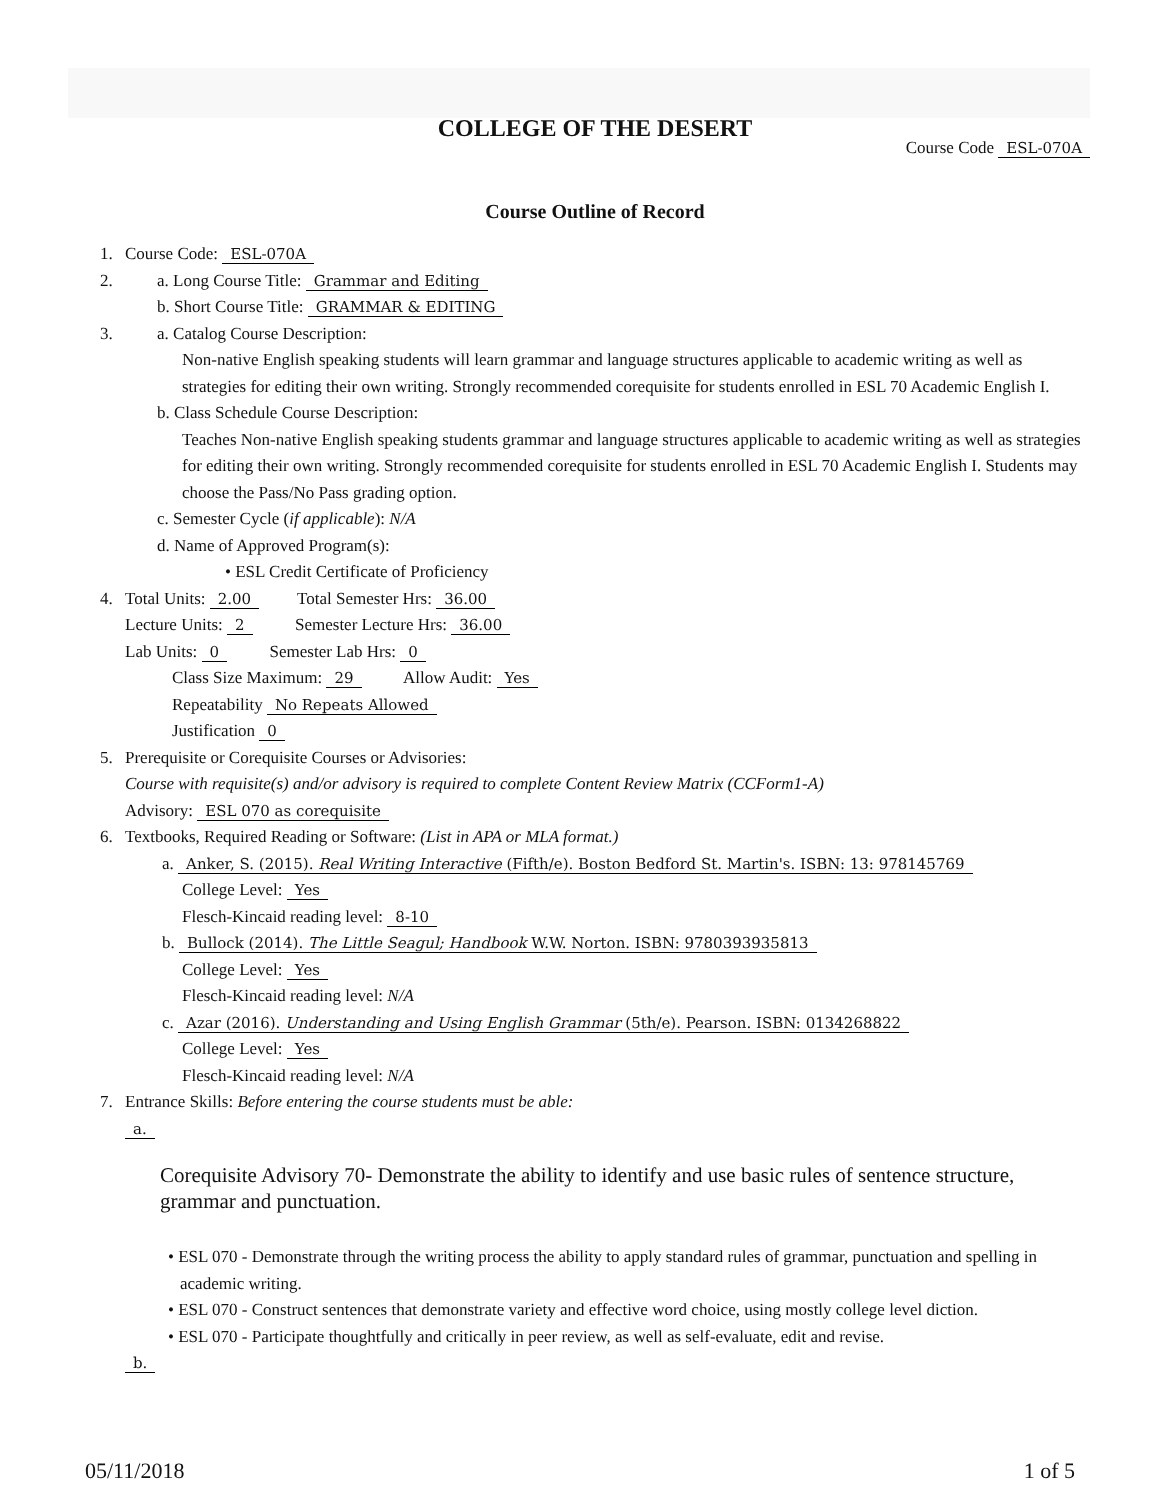COLLEGE OF THE DESERT
Course Code ESL-070A
Course Outline of Record
1. Course Code: ESL-070A
2. a. Long Course Title: Grammar and Editing
b. Short Course Title: GRAMMAR & EDITING
3. a. Catalog Course Description:
Non-native English speaking students will learn grammar and language structures applicable to academic writing as well as strategies for editing their own writing. Strongly recommended corequisite for students enrolled in ESL 70 Academic English I.
b. Class Schedule Course Description:
Teaches Non-native English speaking students grammar and language structures applicable to academic writing as well as strategies for editing their own writing. Strongly recommended corequisite for students enrolled in ESL 70 Academic English I. Students may choose the Pass/No Pass grading option.
c. Semester Cycle (if applicable): N/A
d. Name of Approved Program(s):
• ESL Credit Certificate of Proficiency
4. Total Units: 2.00 Total Semester Hrs: 36.00
Lecture Units: 2 Semester Lecture Hrs: 36.00
Lab Units: 0 Semester Lab Hrs: 0
Class Size Maximum: 29 Allow Audit: Yes
Repeatability No Repeats Allowed
Justification 0
5. Prerequisite or Corequisite Courses or Advisories:
Course with requisite(s) and/or advisory is required to complete Content Review Matrix (CCForm1-A)
Advisory: ESL 070 as corequisite
6. Textbooks, Required Reading or Software: (List in APA or MLA format.)
a. Anker, S. (2015). Real Writing Interactive (Fifth/e). Boston Bedford St. Martin's. ISBN: 13: 978145769
College Level: Yes
Flesch-Kincaid reading level: 8-10
b. Bullock (2014). The Little Seagul; Handbook W.W. Norton. ISBN: 9780393935813
College Level: Yes
Flesch-Kincaid reading level: N/A
c. Azar (2016). Understanding and Using English Grammar (5th/e). Pearson. ISBN: 0134268822
College Level: Yes
Flesch-Kincaid reading level: N/A
7. Entrance Skills: Before entering the course students must be able:
a.
Corequisite Advisory 70- Demonstrate the ability to identify and use basic rules of sentence structure, grammar and punctuation.
• ESL 070 - Demonstrate through the writing process the ability to apply standard rules of grammar, punctuation and spelling in academic writing.
• ESL 070 - Construct sentences that demonstrate variety and effective word choice, using mostly college level diction.
• ESL 070 - Participate thoughtfully and critically in peer review, as well as self-evaluate, edit and revise.
b.
05/11/2018 1 of 5